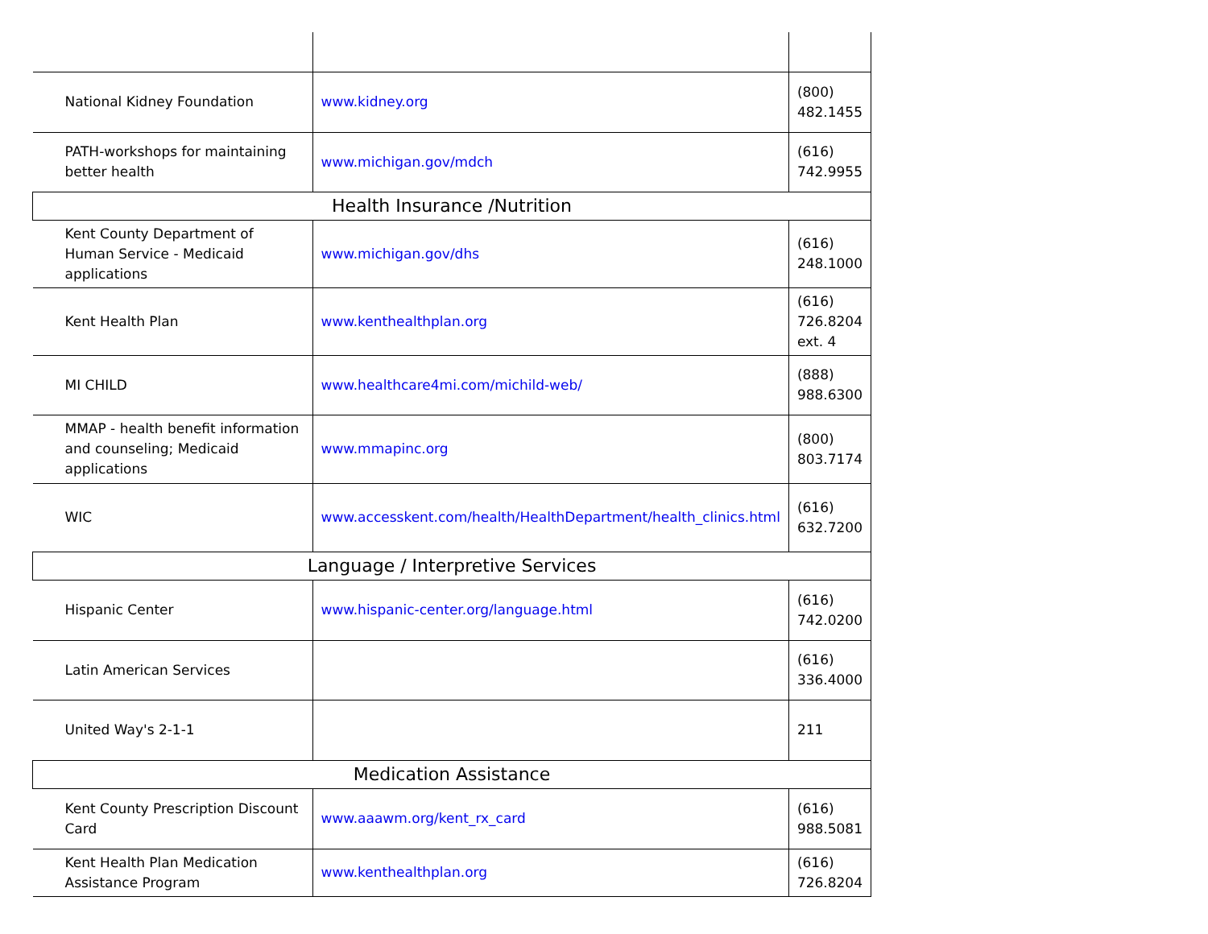| National Kidney Foundation | www.kidney.org | (800) 482.1455 |
| PATH-workshops for maintaining better health | www.michigan.gov/mdch | (616) 742.9955 |
| Health Insurance /Nutrition | | |
| Kent County Department of Human Service - Medicaid applications | www.michigan.gov/dhs | (616) 248.1000 |
| Kent Health Plan | www.kenthealthplan.org | (616) 726.8204 ext. 4 |
| MI CHILD | www.healthcare4mi.com/michild-web/ | (888) 988.6300 |
| MMAP - health benefit information and counseling; Medicaid applications | www.mmapinc.org | (800) 803.7174 |
| WIC | www.accesskent.com/health/HealthDepartment/health_clinics.html | (616) 632.7200 |
| Language / Interpretive Services | | |
| Hispanic Center | www.hispanic-center.org/language.html | (616) 742.0200 |
| Latin American Services | | (616) 336.4000 |
| United Way's 2-1-1 | | 211 |
| Medication Assistance | | |
| Kent County Prescription Discount Card | www.aaawm.org/kent_rx_card | (616) 988.5081 |
| Kent Health Plan Medication Assistance Program | www.kenthealthplan.org | (616) 726.8204 |